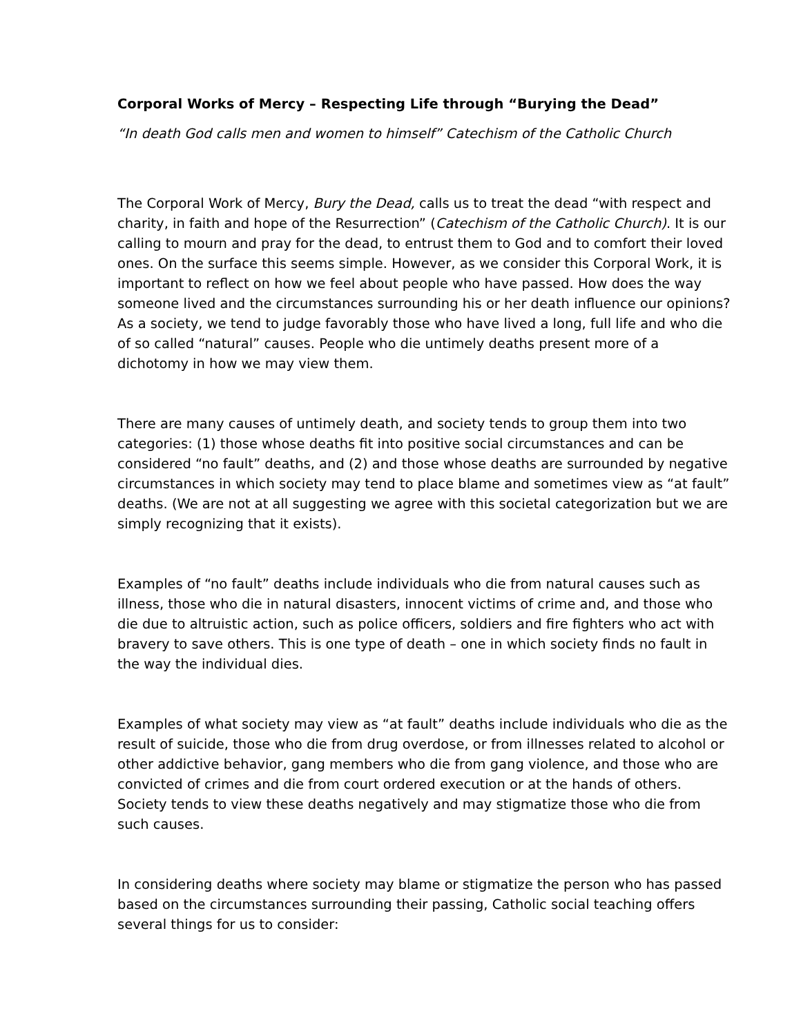Corporal Works of Mercy – Respecting Life through “Burying the Dead”
“In death God calls men and women to himself” Catechism of the Catholic Church
The Corporal Work of Mercy, Bury the Dead, calls us to treat the dead “with respect and charity, in faith and hope of the Resurrection” (Catechism of the Catholic Church). It is our calling to mourn and pray for the dead, to entrust them to God and to comfort their loved ones. On the surface this seems simple. However, as we consider this Corporal Work, it is important to reflect on how we feel about people who have passed. How does the way someone lived and the circumstances surrounding his or her death influence our opinions? As a society, we tend to judge favorably those who have lived a long, full life and who die of so called “natural” causes. People who die untimely deaths present more of a dichotomy in how we may view them.
There are many causes of untimely death, and society tends to group them into two categories: (1) those whose deaths fit into positive social circumstances and can be considered “no fault” deaths, and (2) and those whose deaths are surrounded by negative circumstances in which society may tend to place blame and sometimes view as “at fault” deaths. (We are not at all suggesting we agree with this societal categorization but we are simply recognizing that it exists).
Examples of “no fault” deaths include individuals who die from natural causes such as illness, those who die in natural disasters, innocent victims of crime and, and those who die due to altruistic action, such as police officers, soldiers and fire fighters who act with bravery to save others. This is one type of death – one in which society finds no fault in the way the individual dies.
Examples of what society may view as “at fault” deaths include individuals who die as the result of suicide, those who die from drug overdose, or from illnesses related to alcohol or other addictive behavior, gang members who die from gang violence, and those who are convicted of crimes and die from court ordered execution or at the hands of others. Society tends to view these deaths negatively and may stigmatize those who die from such causes.
In considering deaths where society may blame or stigmatize the person who has passed based on the circumstances surrounding their passing, Catholic social teaching offers several things for us to consider: